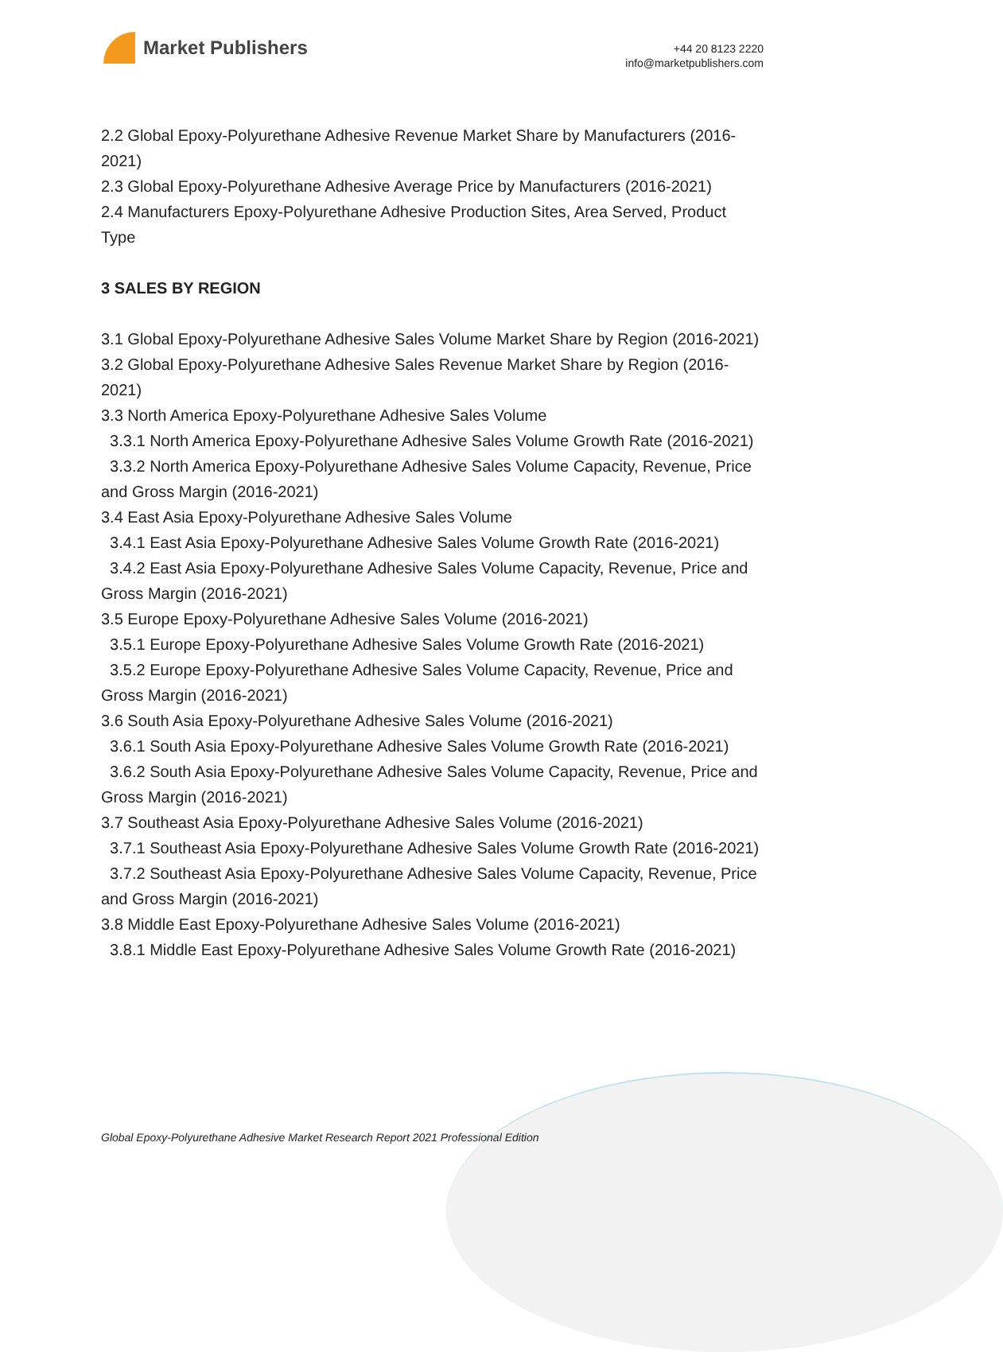Market Publishers
+44 20 8123 2220
info@marketpublishers.com
2.2 Global Epoxy-Polyurethane Adhesive Revenue Market Share by Manufacturers (2016-2021)
2.3 Global Epoxy-Polyurethane Adhesive Average Price by Manufacturers (2016-2021)
2.4 Manufacturers Epoxy-Polyurethane Adhesive Production Sites, Area Served, Product Type
3 SALES BY REGION
3.1 Global Epoxy-Polyurethane Adhesive Sales Volume Market Share by Region (2016-2021)
3.2 Global Epoxy-Polyurethane Adhesive Sales Revenue Market Share by Region (2016-2021)
3.3 North America Epoxy-Polyurethane Adhesive Sales Volume
3.3.1 North America Epoxy-Polyurethane Adhesive Sales Volume Growth Rate (2016-2021)
3.3.2 North America Epoxy-Polyurethane Adhesive Sales Volume Capacity, Revenue, Price and Gross Margin (2016-2021)
3.4 East Asia Epoxy-Polyurethane Adhesive Sales Volume
3.4.1 East Asia Epoxy-Polyurethane Adhesive Sales Volume Growth Rate (2016-2021)
3.4.2 East Asia Epoxy-Polyurethane Adhesive Sales Volume Capacity, Revenue, Price and Gross Margin (2016-2021)
3.5 Europe Epoxy-Polyurethane Adhesive Sales Volume (2016-2021)
3.5.1 Europe Epoxy-Polyurethane Adhesive Sales Volume Growth Rate (2016-2021)
3.5.2 Europe Epoxy-Polyurethane Adhesive Sales Volume Capacity, Revenue, Price and Gross Margin (2016-2021)
3.6 South Asia Epoxy-Polyurethane Adhesive Sales Volume (2016-2021)
3.6.1 South Asia Epoxy-Polyurethane Adhesive Sales Volume Growth Rate (2016-2021)
3.6.2 South Asia Epoxy-Polyurethane Adhesive Sales Volume Capacity, Revenue, Price and Gross Margin (2016-2021)
3.7 Southeast Asia Epoxy-Polyurethane Adhesive Sales Volume (2016-2021)
3.7.1 Southeast Asia Epoxy-Polyurethane Adhesive Sales Volume Growth Rate (2016-2021)
3.7.2 Southeast Asia Epoxy-Polyurethane Adhesive Sales Volume Capacity, Revenue, Price and Gross Margin (2016-2021)
3.8 Middle East Epoxy-Polyurethane Adhesive Sales Volume (2016-2021)
3.8.1 Middle East Epoxy-Polyurethane Adhesive Sales Volume Growth Rate (2016-2021)
Global Epoxy-Polyurethane Adhesive Market Research Report 2021 Professional Edition